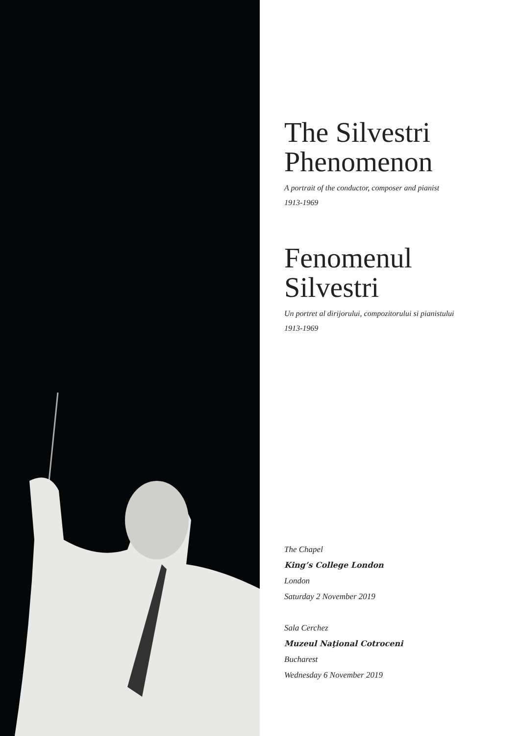The Silvestri Phenomenon
A portrait of the conductor, composer and pianist
1913-1969
Fenomenul Silvestri
Un portret al dirijorului, compozitorului si pianistului
1913-1969
The Chapel
King’s College London
London
Saturday 2 November 2019
Sala Cerchez
Muzeul Naţional Cotroceni
Bucharest
Wednesday 6 November 2019